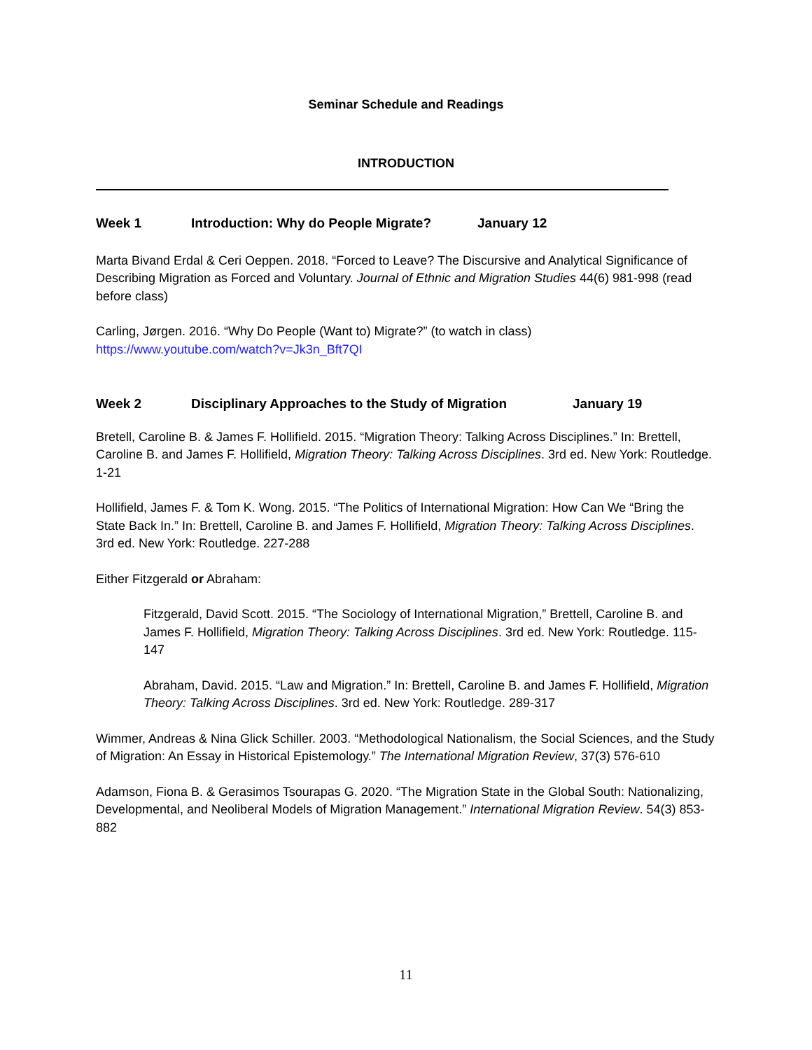Seminar Schedule and Readings
INTRODUCTION
Week 1 Introduction: Why do People Migrate? January 12
Marta Bivand Erdal & Ceri Oeppen. 2018. “Forced to Leave? The Discursive and Analytical Significance of Describing Migration as Forced and Voluntary. Journal of Ethnic and Migration Studies 44(6) 981-998 (read before class)
Carling, Jørgen. 2016. “Why Do People (Want to) Migrate?” (to watch in class)
https://www.youtube.com/watch?v=Jk3n_Bft7QI
Week 2 Disciplinary Approaches to the Study of Migration January 19
Bretell, Caroline B. & James F. Hollifield. 2015. “Migration Theory: Talking Across Disciplines.” In: Brettell, Caroline B. and James F. Hollifield, Migration Theory: Talking Across Disciplines. 3rd ed. New York: Routledge. 1-21
Hollifield, James F. & Tom K. Wong. 2015. “The Politics of International Migration: How Can We “Bring the State Back In.” In: Brettell, Caroline B. and James F. Hollifield, Migration Theory: Talking Across Disciplines. 3rd ed. New York: Routledge. 227-288
Either Fitzgerald or Abraham:
Fitzgerald, David Scott. 2015. “The Sociology of International Migration,” Brettell, Caroline B. and James F. Hollifield, Migration Theory: Talking Across Disciplines. 3rd ed. New York: Routledge. 115-147
Abraham, David. 2015. “Law and Migration.” In: Brettell, Caroline B. and James F. Hollifield, Migration Theory: Talking Across Disciplines. 3rd ed. New York: Routledge. 289-317
Wimmer, Andreas & Nina Glick Schiller. 2003. “Methodological Nationalism, the Social Sciences, and the Study of Migration: An Essay in Historical Epistemology.” The International Migration Review, 37(3) 576-610
Adamson, Fiona B. & Gerasimos Tsourapas G. 2020. “The Migration State in the Global South: Nationalizing, Developmental, and Neoliberal Models of Migration Management.” International Migration Review. 54(3) 853-882
11